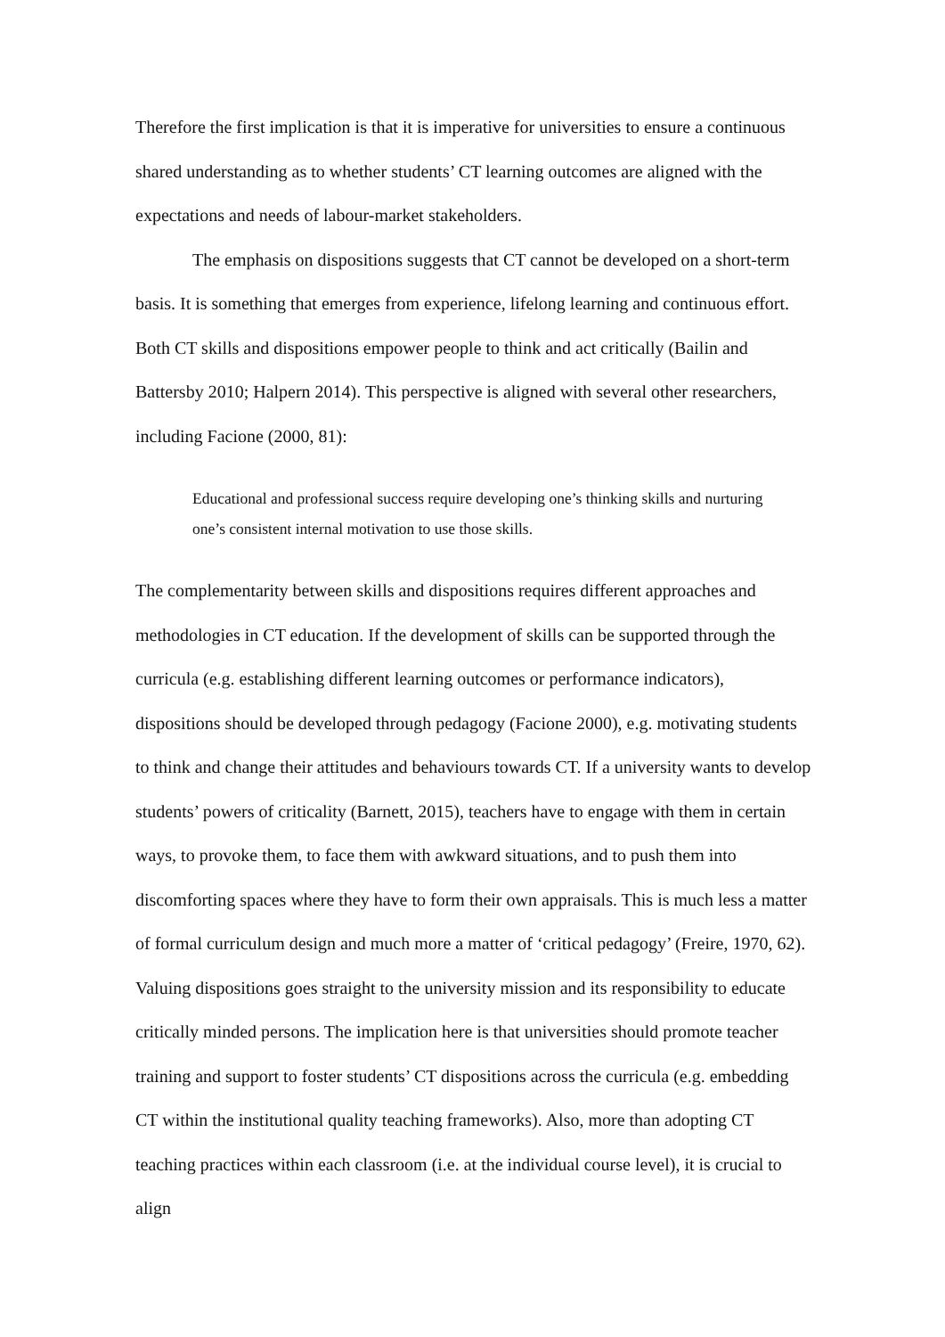Therefore the first implication is that it is imperative for universities to ensure a continuous shared understanding as to whether students’ CT learning outcomes are aligned with the expectations and needs of labour-market stakeholders.
The emphasis on dispositions suggests that CT cannot be developed on a short-term basis. It is something that emerges from experience, lifelong learning and continuous effort. Both CT skills and dispositions empower people to think and act critically (Bailin and Battersby 2010; Halpern 2014). This perspective is aligned with several other researchers, including Facione (2000, 81):
Educational and professional success require developing one’s thinking skills and nurturing one’s consistent internal motivation to use those skills.
The complementarity between skills and dispositions requires different approaches and methodologies in CT education. If the development of skills can be supported through the curricula (e.g. establishing different learning outcomes or performance indicators), dispositions should be developed through pedagogy (Facione 2000), e.g. motivating students to think and change their attitudes and behaviours towards CT. If a university wants to develop students’ powers of criticality (Barnett, 2015), teachers have to engage with them in certain ways, to provoke them, to face them with awkward situations, and to push them into discomforting spaces where they have to form their own appraisals. This is much less a matter of formal curriculum design and much more a matter of ‘critical pedagogy’ (Freire, 1970, 62). Valuing dispositions goes straight to the university mission and its responsibility to educate critically minded persons. The implication here is that universities should promote teacher training and support to foster students’ CT dispositions across the curricula (e.g. embedding CT within the institutional quality teaching frameworks). Also, more than adopting CT teaching practices within each classroom (i.e. at the individual course level), it is crucial to align